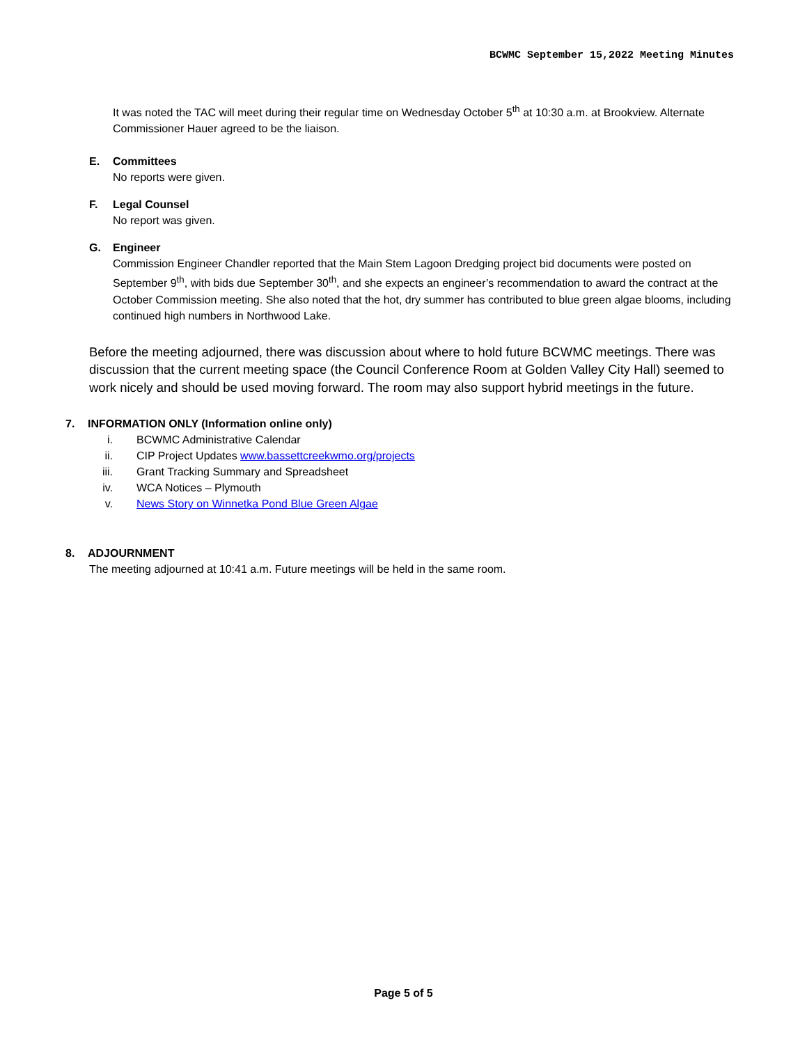BCWMC September 15,2022 Meeting Minutes
It was noted the TAC will meet during their regular time on Wednesday October 5<sup>th</sup> at 10:30 a.m. at Brookview. Alternate Commissioner Hauer agreed to be the liaison.
E. Committees
No reports were given.
F. Legal Counsel
No report was given.
G. Engineer
Commission Engineer Chandler reported that the Main Stem Lagoon Dredging project bid documents were posted on September 9<sup>th</sup>, with bids due September 30<sup>th</sup>, and she expects an engineer’s recommendation to award the contract at the October Commission meeting. She also noted that the hot, dry summer has contributed to blue green algae blooms, including continued high numbers in Northwood Lake.
Before the meeting adjourned, there was discussion about where to hold future BCWMC meetings. There was discussion that the current meeting space (the Council Conference Room at Golden Valley City Hall) seemed to work nicely and should be used moving forward. The room may also support hybrid meetings in the future.
7. INFORMATION ONLY (Information online only)
i. BCWMC Administrative Calendar
ii. CIP Project Updates www.bassettcreekwmo.org/projects
iii. Grant Tracking Summary and Spreadsheet
iv. WCA Notices – Plymouth
v. News Story on Winnetka Pond Blue Green Algae
8. ADJOURNMENT
The meeting adjourned at 10:41 a.m. Future meetings will be held in the same room.
Page 5 of 5